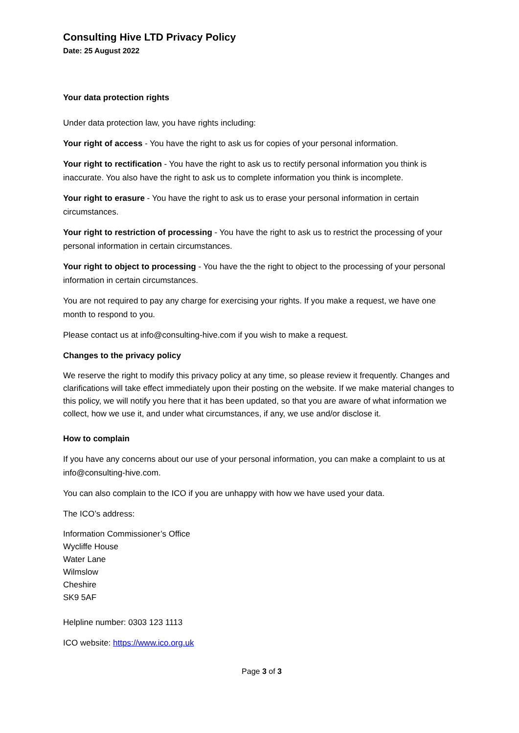Consulting Hive LTD Privacy Policy
Date: 25 August 2022
Your data protection rights
Under data protection law, you have rights including:
Your right of access - You have the right to ask us for copies of your personal information.
Your right to rectification - You have the right to ask us to rectify personal information you think is inaccurate. You also have the right to ask us to complete information you think is incomplete.
Your right to erasure - You have the right to ask us to erase your personal information in certain circumstances.
Your right to restriction of processing - You have the right to ask us to restrict the processing of your personal information in certain circumstances.
Your right to object to processing - You have the the right to object to the processing of your personal information in certain circumstances.
You are not required to pay any charge for exercising your rights. If you make a request, we have one month to respond to you.
Please contact us at info@consulting-hive.com if you wish to make a request.
Changes to the privacy policy
We reserve the right to modify this privacy policy at any time, so please review it frequently. Changes and clarifications will take effect immediately upon their posting on the website. If we make material changes to this policy, we will notify you here that it has been updated, so that you are aware of what information we collect, how we use it, and under what circumstances, if any, we use and/or disclose it.
How to complain
If you have any concerns about our use of your personal information, you can make a complaint to us at info@consulting-hive.com.
You can also complain to the ICO if you are unhappy with how we have used your data.
The ICO’s address:
Information Commissioner’s Office
Wycliffe House
Water Lane
Wilmslow
Cheshire
SK9 5AF
Helpline number: 0303 123 1113
ICO website: https://www.ico.org.uk
Page 3 of 3